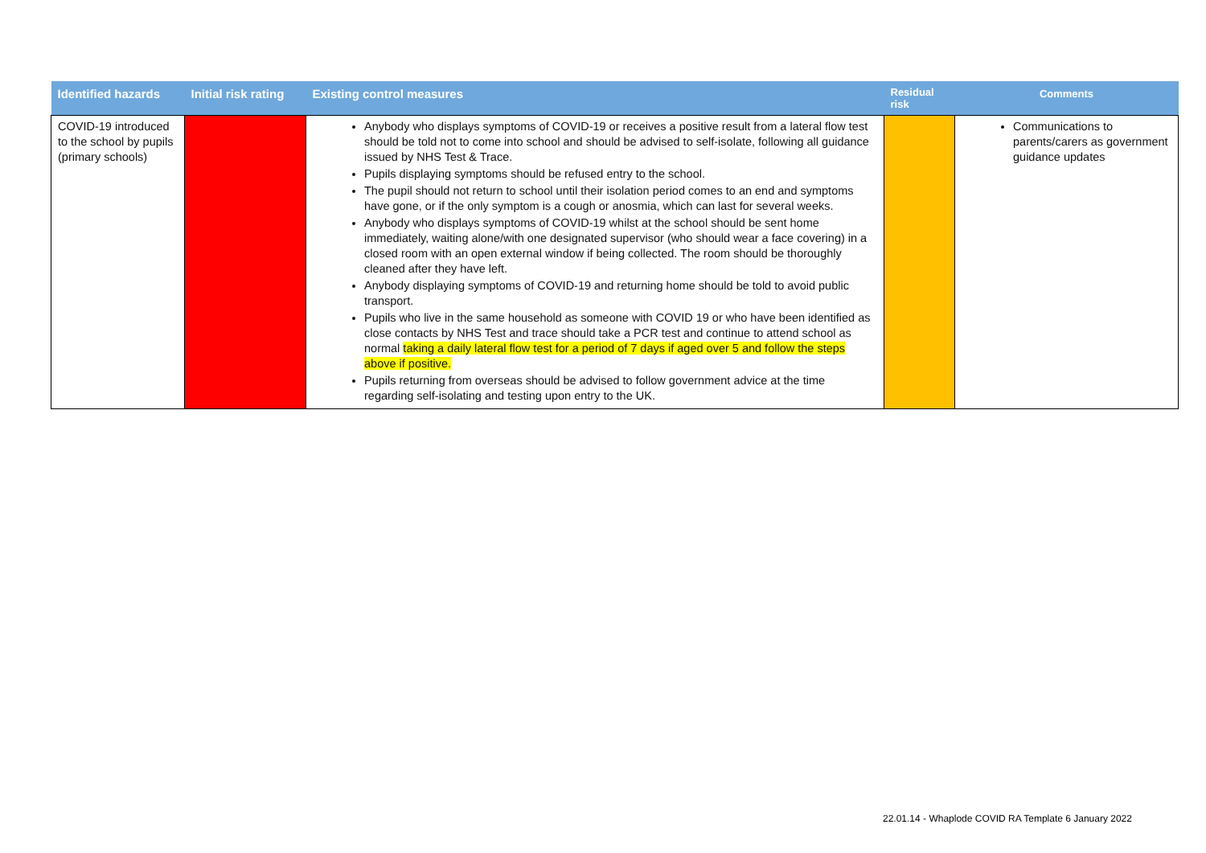| Identified hazards | Initial risk rating | Existing control measures | Residual risk | Comments |
| --- | --- | --- | --- | --- |
| COVID-19 introduced to the school by pupils (primary schools) | | Anybody who displays symptoms of COVID-19 or receives a positive result from a lateral flow test should be told not to come into school and should be advised to self-isolate, following all guidance issued by NHS Test & Trace. Pupils displaying symptoms should be refused entry to the school. The pupil should not return to school until their isolation period comes to an end and symptoms have gone, or if the only symptom is a cough or anosmia, which can last for several weeks. Anybody who displays symptoms of COVID-19 whilst at the school should be sent home immediately, waiting alone/with one designated supervisor (who should wear a face covering) in a closed room with an open external window if being collected. The room should be thoroughly cleaned after they have left. Anybody displaying symptoms of COVID-19 and returning home should be told to avoid public transport. Pupils who live in the same household as someone with COVID 19 or who have been identified as close contacts by NHS Test and trace should take a PCR test and continue to attend school as normal taking a daily lateral flow test for a period of 7 days if aged over 5 and follow the steps above if positive. Pupils returning from overseas should be advised to follow government advice at the time regarding self-isolating and testing upon entry to the UK. | | Communications to parents/carers as government guidance updates |
22.01.14 - Whaplode COVID RA Template 6 January 2022